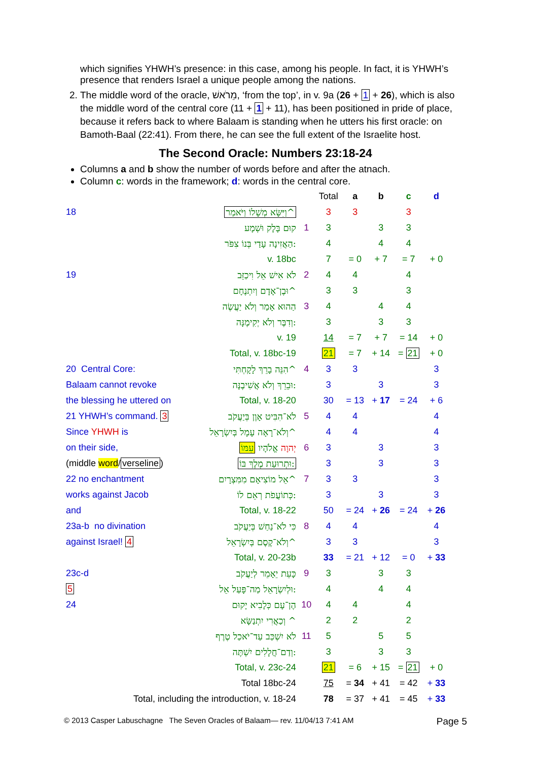which signifies YHWH’s presence: in this case, among his people. In fact, it is YHWH’s presence that renders Israel a unique people among the nations.
2. The middle word of the oracle, מֵרֹאשׁ, ‘from the top’, in v. 9a (26 + 1 + 26), which is also the middle word of the central core (11 + 1 + 11), has been positioned in pride of place, because it refers back to where Balaam is standing when he utters his first oracle: on Bamoth-Baal (22:41). From there, he can see the full extent of the Israelite host.
The Second Oracle: Numbers 23:18-24
Columns a and b show the number of words before and after the atnach.
Column c: words in the framework; d: words in the central core.
| | | | Total | a | b | c | d |
| 18 | וַיִּשָּׂא מְשָׁלוֹ וַיֹּאמַר^ | | 3 | 3 | | 3 | |
| | קוּם בָּלָק וּשְׁמָע | 1 | 3 | | 3 | 3 | |
| | הַאֲזִינָה עָדַי בְּנוֹ צִפֹּר: | | 4 | | 4 | 4 | |
| | v. 18bc | | 7 | = 0 | + 7 | = 7 | + 0 |
| 19 | לֹא אִישׁ אֵל וִיכַזֵּב | 2 | 4 | 4 | | 4 | |
| | וּבֶן־אָדָם וְיִתְנֶחָם^ | | 3 | 3 | | 3 | |
| | הַהוּא אָמַר וְלֹא יַעֲשֶׂה | 3 | 4 | | 4 | 4 | |
| | וְדִבֶּר וְלֹא יְקִימֶנָּה: | | 3 | | 3 | 3 | |
| | v. 19 | | 14 | = 7 | + 7 | = 14 | + 0 |
| | Total, v. 18bc-19 | | 21 | = 7 | + 14 | = 21 | + 0 |
| 20 Central Core: | הִנֵּה בָרֵךְ לָקָחְתִּי^ | 4 | 3 | 3 | | | 3 |
| Balaam cannot revoke | וּבֵרֵךְ וְלֹא אֲשִׁיבֶנָּה: | | 3 | | 3 | | 3 |
| the blessing he uttered on | Total, v. 18-20 | | 30 | = 13 | + 17 | = 24 | + 6 |
| 21 YHWH’s command. 3 | לֹא־הִבִּיט אָוֶן בְּיַעֲקֹב | 5 | 4 | 4 | | | 4 |
| Since YHWH is | וְלֹא־רָאָה עָמָל בְּיִשְׂרָאֵל^ | | 4 | 4 | | | 4 |
| on their side, | יְהוָה אֱלֹהָיו עִמּוֹ | 6 | 3 | | 3 | | 3 |
| (middle word / verseline ) | וּתְרוּעַת מֶלֶךְ בּוֹ: | | 3 | | 3 | | 3 |
| 22 no enchantment | אֵל מוֹצִיאָם מִמִּצְרָיִם^ | 7 | 3 | 3 | | | 3 |
| works against Jacob | כְּתוֹעֲפֹת רְאֵם לוֹ: | | 3 | | 3 | | 3 |
| and | Total, v. 18-22 | | 50 | = 24 | + 26 | = 24 | + 26 |
| 23a-b no divination | כִּי לֹא־נַחַשׁ בְּיַעֲקֹב | 8 | 4 | 4 | | | 4 |
| against Israel! 4 | וְלֹא־קֶסֶם בְּיִשְׂרָאֵל^ | | 3 | 3 | | | 3 |
| | Total, v. 20-23b | | 33 | = 21 | + 12 | = 0 | + 33 |
| 23c-d | כָּעֵת יֵאָמֵר לְיַעֲקֹב | 9 | 3 | | 3 | 3 | |
| 5 | וּלְיִשְׂרָאֵל מַה־פָּעַל אֵל: | | 4 | | 4 | 4 | |
| 24 | הֶן־עָם כְּלָבִיא יָקוּם | 10 | 4 | 4 | | 4 | |
| | וְכַאֲרִי יִתְנַשָּׂא ^ | | 2 | 2 | | 2 | |
| | לֹא יִשְׁכַּב עַד־יֹאכַל טֶרֶף | 11 | 5 | | 5 | 5 | |
| | וְדַם־חֲלָלִים יִשְׁתֶּה: | | 3 | | 3 | 3 | |
| | Total, v. 23c-24 | | 21 | = 6 | + 15 | = 21 | + 0 |
| | Total 18bc-24 | | 75 | = 34 | + 41 | = 42 | + 33 |
| Total, including the introduction, v. 18-24 | | | 78 | = 37 | + 41 | = 45 | + 33 |
© 2013 Casper Labuschagne The Seven Oracles of Balaam— rev. 11/04/13 7:41 AM Page 5